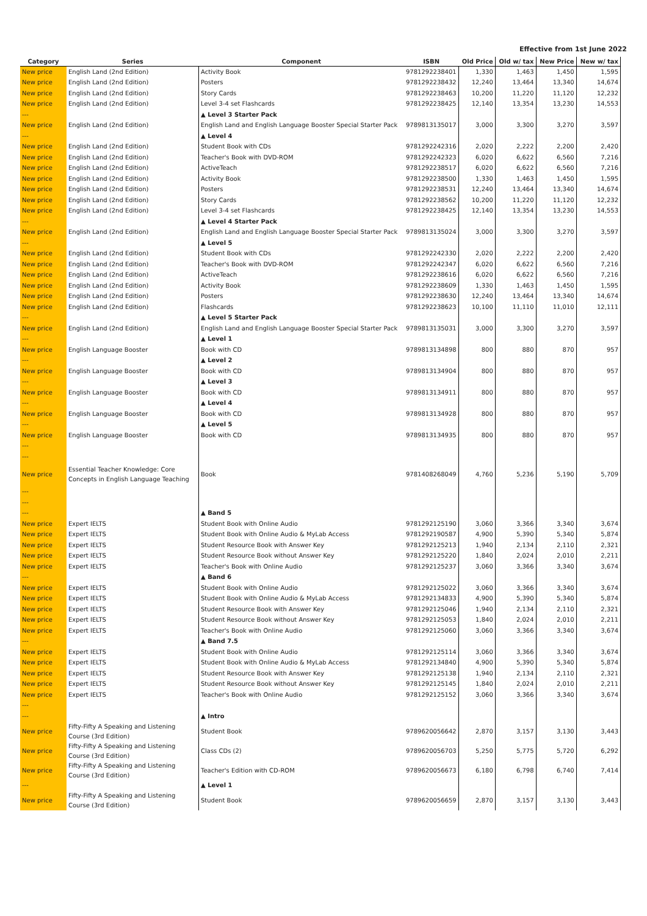Effective from 1st June 2022
| Category | Series | Component | ISBN | Old Price | Old w/ tax | New Price | New w/ tax |
| --- | --- | --- | --- | --- | --- | --- | --- |
| New price | English Land (2nd Edition) | Activity Book | 9781292238401 | 1,330 | 1,463 | 1,450 | 1,595 |
| New price | English Land (2nd Edition) | Posters | 9781292238432 | 12,240 | 13,464 | 13,340 | 14,674 |
| New price | English Land (2nd Edition) | Story Cards | 9781292238463 | 10,200 | 11,220 | 11,120 | 12,232 |
| New price | English Land (2nd Edition) | Level 3-4 set Flashcards | 9781292238425 | 12,140 | 13,354 | 13,230 | 14,553 |
| --- | | ▲ Level 3 Starter Pack | | | | | |
| New price | English Land (2nd Edition) | English Land and English Language Booster Special Starter Pack | 9789813135017 | 3,000 | 3,300 | 3,270 | 3,597 |
| --- | | ▲ Level 4 | | | | | |
| New price | English Land (2nd Edition) | Student Book with CDs | 9781292242316 | 2,020 | 2,222 | 2,200 | 2,420 |
| New price | English Land (2nd Edition) | Teacher's Book with DVD-ROM | 9781292242323 | 6,020 | 6,622 | 6,560 | 7,216 |
| New price | English Land (2nd Edition) | ActiveTeach | 9781292238517 | 6,020 | 6,622 | 6,560 | 7,216 |
| New price | English Land (2nd Edition) | Activity Book | 9781292238500 | 1,330 | 1,463 | 1,450 | 1,595 |
| New price | English Land (2nd Edition) | Posters | 9781292238531 | 12,240 | 13,464 | 13,340 | 14,674 |
| New price | English Land (2nd Edition) | Story Cards | 9781292238562 | 10,200 | 11,220 | 11,120 | 12,232 |
| New price | English Land (2nd Edition) | Level 3-4 set Flashcards | 9781292238425 | 12,140 | 13,354 | 13,230 | 14,553 |
| --- | | ▲ Level 4 Starter Pack | | | | | |
| New price | English Land (2nd Edition) | English Land and English Language Booster Special Starter Pack | 9789813135024 | 3,000 | 3,300 | 3,270 | 3,597 |
| --- | | ▲ Level 5 | | | | | |
| New price | English Land (2nd Edition) | Student Book with CDs | 9781292242330 | 2,020 | 2,222 | 2,200 | 2,420 |
| New price | English Land (2nd Edition) | Teacher's Book with DVD-ROM | 9781292242347 | 6,020 | 6,622 | 6,560 | 7,216 |
| New price | English Land (2nd Edition) | ActiveTeach | 9781292238616 | 6,020 | 6,622 | 6,560 | 7,216 |
| New price | English Land (2nd Edition) | Activity Book | 9781292238609 | 1,330 | 1,463 | 1,450 | 1,595 |
| New price | English Land (2nd Edition) | Posters | 9781292238630 | 12,240 | 13,464 | 13,340 | 14,674 |
| New price | English Land (2nd Edition) | Flashcards | 9781292238623 | 10,100 | 11,110 | 11,010 | 12,111 |
| --- | | ▲ Level 5 Starter Pack | | | | | |
| New price | English Land (2nd Edition) | English Land and English Language Booster Special Starter Pack | 9789813135031 | 3,000 | 3,300 | 3,270 | 3,597 |
| --- | | ▲ Level 1 | | | | | |
| New price | English Language Booster | Book with CD | 9789813134898 | 800 | 880 | 870 | 957 |
| --- | | ▲ Level 2 | | | | | |
| New price | English Language Booster | Book with CD | 9789813134904 | 800 | 880 | 870 | 957 |
| --- | | ▲ Level 3 | | | | | |
| New price | English Language Booster | Book with CD | 9789813134911 | 800 | 880 | 870 | 957 |
| --- | | ▲ Level 4 | | | | | |
| New price | English Language Booster | Book with CD | 9789813134928 | 800 | 880 | 870 | 957 |
| --- | | ▲ Level 5 | | | | | |
| New price | English Language Booster | Book with CD | 9789813134935 | 800 | 880 | 870 | 957 |
| --- | | | | | | | |
| --- | | | | | | | |
| New price | Essential Teacher Knowledge: Core Concepts in English Language Teaching | Book | 9781408268049 | 4,760 | 5,236 | 5,190 | 5,709 |
| --- | | | | | | | |
| --- | | | | | | | |
| --- | | ▲ Band 5 | | | | | |
| New price | Expert IELTS | Student Book with Online Audio | 9781292125190 | 3,060 | 3,366 | 3,340 | 3,674 |
| New price | Expert IELTS | Student Book with Online Audio & MyLab Access | 9781292190587 | 4,900 | 5,390 | 5,340 | 5,874 |
| New price | Expert IELTS | Student Resource Book with Answer Key | 9781292125213 | 1,940 | 2,134 | 2,110 | 2,321 |
| New price | Expert IELTS | Student Resource Book without Answer Key | 9781292125220 | 1,840 | 2,024 | 2,010 | 2,211 |
| New price | Expert IELTS | Teacher's Book with Online Audio | 9781292125237 | 3,060 | 3,366 | 3,340 | 3,674 |
| --- | | ▲ Band 6 | | | | | |
| New price | Expert IELTS | Student Book with Online Audio | 9781292125022 | 3,060 | 3,366 | 3,340 | 3,674 |
| New price | Expert IELTS | Student Book with Online Audio & MyLab Access | 9781292134833 | 4,900 | 5,390 | 5,340 | 5,874 |
| New price | Expert IELTS | Student Resource Book with Answer Key | 9781292125046 | 1,940 | 2,134 | 2,110 | 2,321 |
| New price | Expert IELTS | Student Resource Book without Answer Key | 9781292125053 | 1,840 | 2,024 | 2,010 | 2,211 |
| New price | Expert IELTS | Teacher's Book with Online Audio | 9781292125060 | 3,060 | 3,366 | 3,340 | 3,674 |
| --- | | ▲ Band 7.5 | | | | | |
| New price | Expert IELTS | Student Book with Online Audio | 9781292125114 | 3,060 | 3,366 | 3,340 | 3,674 |
| New price | Expert IELTS | Student Book with Online Audio & MyLab Access | 9781292134840 | 4,900 | 5,390 | 5,340 | 5,874 |
| New price | Expert IELTS | Student Resource Book with Answer Key | 9781292125138 | 1,940 | 2,134 | 2,110 | 2,321 |
| New price | Expert IELTS | Student Resource Book without Answer Key | 9781292125145 | 1,840 | 2,024 | 2,010 | 2,211 |
| New price | Expert IELTS | Teacher's Book with Online Audio | 9781292125152 | 3,060 | 3,366 | 3,340 | 3,674 |
| --- | | | | | | | |
| --- | | ▲ Intro | | | | | |
| New price | Fifty-Fifty A Speaking and Listening Course (3rd Edition) | Student Book | 9789620056642 | 2,870 | 3,157 | 3,130 | 3,443 |
| New price | Fifty-Fifty A Speaking and Listening Course (3rd Edition) | Class CDs (2) | 9789620056703 | 5,250 | 5,775 | 5,720 | 6,292 |
| New price | Fifty-Fifty A Speaking and Listening Course (3rd Edition) | Teacher's Edition with CD-ROM | 9789620056673 | 6,180 | 6,798 | 6,740 | 7,414 |
| --- | | ▲ Level 1 | | | | | |
| New price | Fifty-Fifty A Speaking and Listening Course (3rd Edition) | Student Book | 9789620056659 | 2,870 | 3,157 | 3,130 | 3,443 |